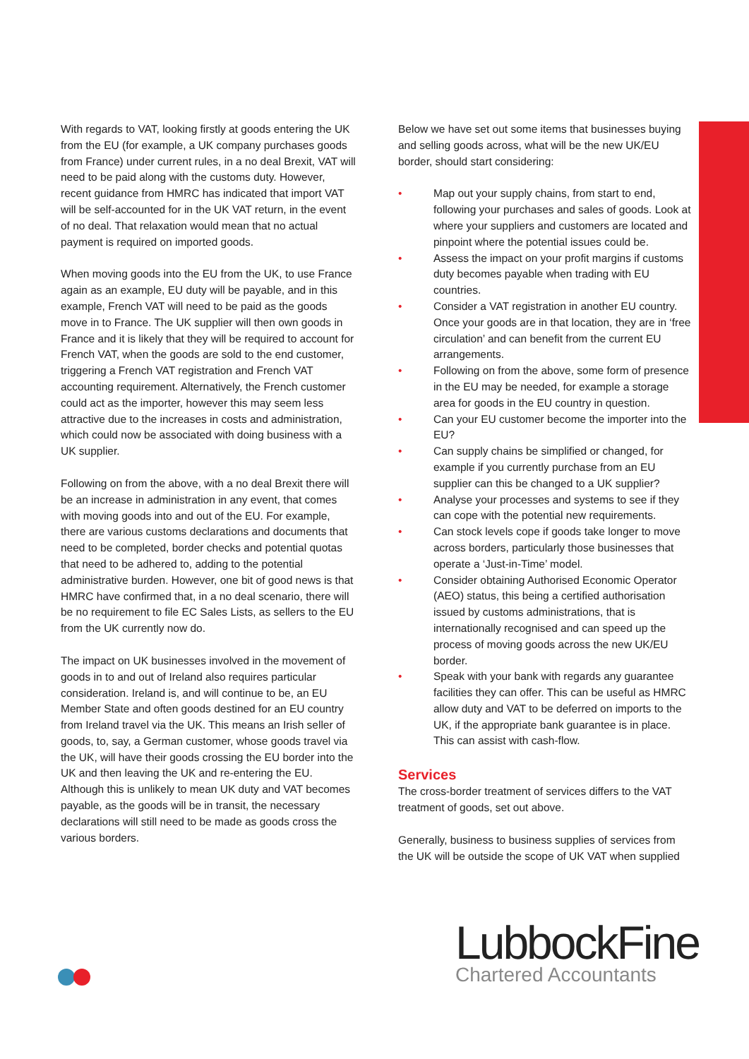With regards to VAT, looking firstly at goods entering the UK from the EU (for example, a UK company purchases goods from France) under current rules, in a no deal Brexit, VAT will need to be paid along with the customs duty. However, recent guidance from HMRC has indicated that import VAT will be self-accounted for in the UK VAT return, in the event of no deal. That relaxation would mean that no actual payment is required on imported goods.
When moving goods into the EU from the UK, to use France again as an example, EU duty will be payable, and in this example, French VAT will need to be paid as the goods move in to France. The UK supplier will then own goods in France and it is likely that they will be required to account for French VAT, when the goods are sold to the end customer, triggering a French VAT registration and French VAT accounting requirement. Alternatively, the French customer could act as the importer, however this may seem less attractive due to the increases in costs and administration, which could now be associated with doing business with a UK supplier.
Following on from the above, with a no deal Brexit there will be an increase in administration in any event, that comes with moving goods into and out of the EU. For example, there are various customs declarations and documents that need to be completed, border checks and potential quotas that need to be adhered to, adding to the potential administrative burden. However, one bit of good news is that HMRC have confirmed that, in a no deal scenario, there will be no requirement to file EC Sales Lists, as sellers to the EU from the UK currently now do.
The impact on UK businesses involved in the movement of goods in to and out of Ireland also requires particular consideration. Ireland is, and will continue to be, an EU Member State and often goods destined for an EU country from Ireland travel via the UK. This means an Irish seller of goods, to, say, a German customer, whose goods travel via the UK, will have their goods crossing the EU border into the UK and then leaving the UK and re-entering the EU. Although this is unlikely to mean UK duty and VAT becomes payable, as the goods will be in transit, the necessary declarations will still need to be made as goods cross the various borders.
Below we have set out some items that businesses buying and selling goods across, what will be the new UK/EU border, should start considering:
• Map out your supply chains, from start to end, following your purchases and sales of goods. Look at where your suppliers and customers are located and pinpoint where the potential issues could be.
• Assess the impact on your profit margins if customs duty becomes payable when trading with EU countries.
• Consider a VAT registration in another EU country. Once your goods are in that location, they are in ‘free circulation’ and can benefit from the current EU arrangements.
• Following on from the above, some form of presence in the EU may be needed, for example a storage area for goods in the EU country in question.
• Can your EU customer become the importer into the EU?
• Can supply chains be simplified or changed, for example if you currently purchase from an EU supplier can this be changed to a UK supplier?
• Analyse your processes and systems to see if they can cope with the potential new requirements.
• Can stock levels cope if goods take longer to move across borders, particularly those businesses that operate a ‘Just-in-Time’ model.
• Consider obtaining Authorised Economic Operator (AEO) status, this being a certified authorisation issued by customs administrations, that is internationally recognised and can speed up the process of moving goods across the new UK/EU border.
• Speak with your bank with regards any guarantee facilities they can offer. This can be useful as HMRC allow duty and VAT to be deferred on imports to the UK, if the appropriate bank guarantee is in place. This can assist with cash-flow.
Services
The cross-border treatment of services differs to the VAT treatment of goods, set out above.
Generally, business to business supplies of services from the UK will be outside the scope of UK VAT when supplied
LubbockFine
Chartered Accountants